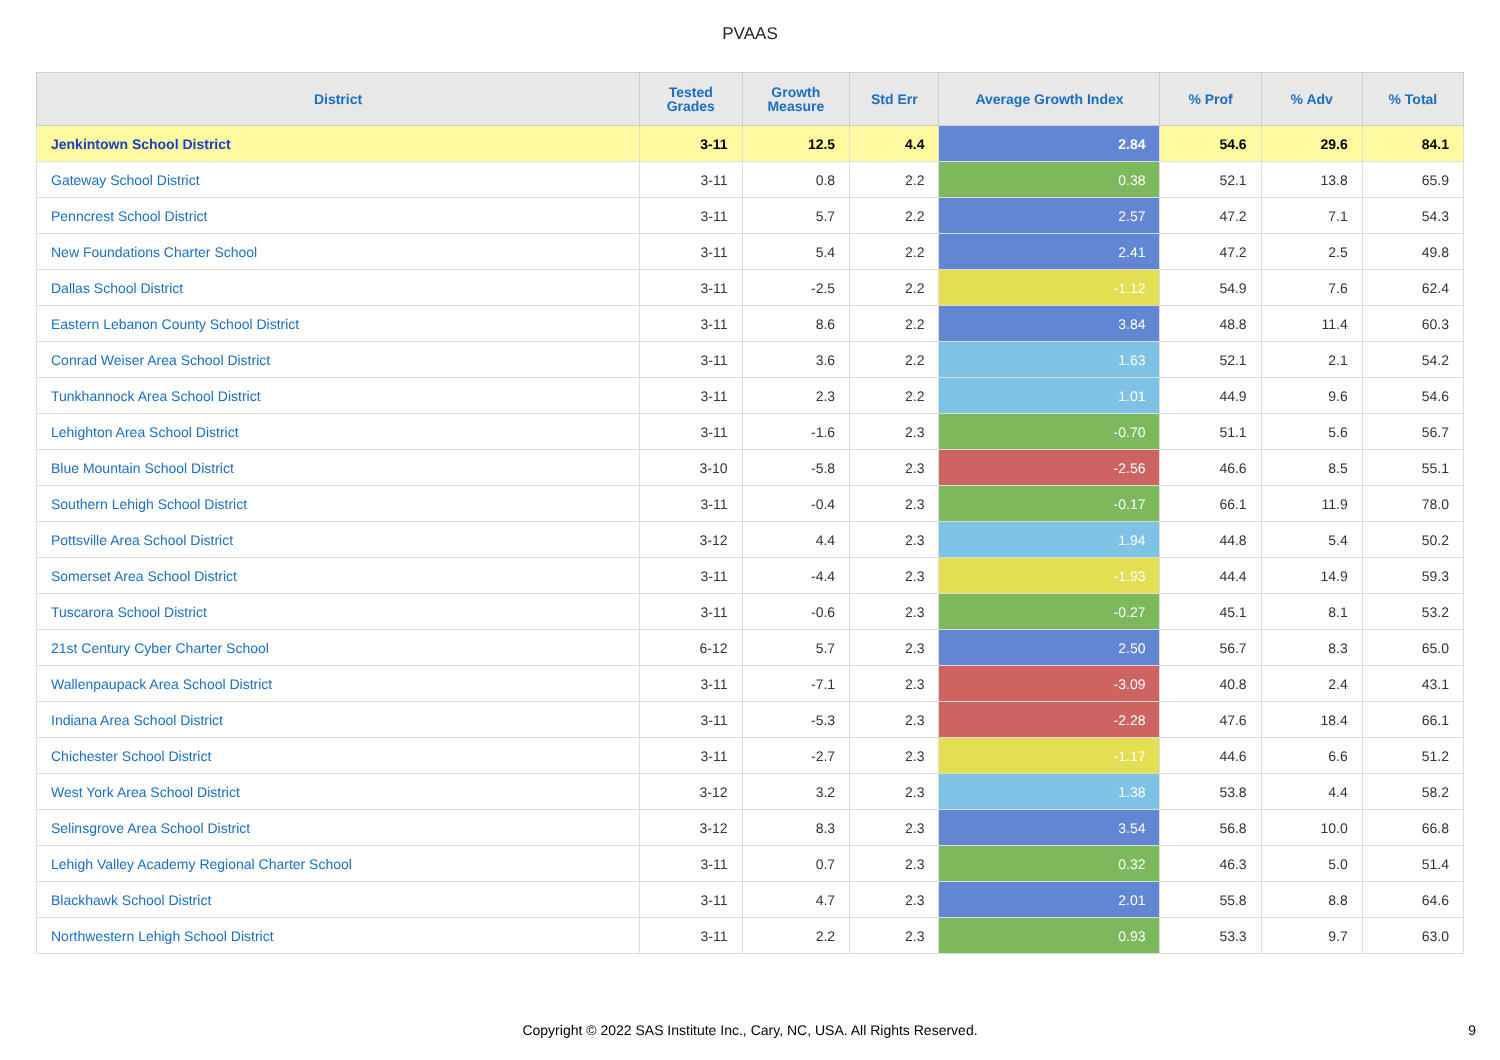PVAAS
| District | Tested Grades | Growth Measure | Std Err | Average Growth Index | % Prof | % Adv | % Total |
| --- | --- | --- | --- | --- | --- | --- | --- |
| Jenkintown School District | 3-11 | 12.5 | 4.4 | 2.84 | 54.6 | 29.6 | 84.1 |
| Gateway School District | 3-11 | 0.8 | 2.2 | 0.38 | 52.1 | 13.8 | 65.9 |
| Penncrest School District | 3-11 | 5.7 | 2.2 | 2.57 | 47.2 | 7.1 | 54.3 |
| New Foundations Charter School | 3-11 | 5.4 | 2.2 | 2.41 | 47.2 | 2.5 | 49.8 |
| Dallas School District | 3-11 | -2.5 | 2.2 | -1.12 | 54.9 | 7.6 | 62.4 |
| Eastern Lebanon County School District | 3-11 | 8.6 | 2.2 | 3.84 | 48.8 | 11.4 | 60.3 |
| Conrad Weiser Area School District | 3-11 | 3.6 | 2.2 | 1.63 | 52.1 | 2.1 | 54.2 |
| Tunkhannock Area School District | 3-11 | 2.3 | 2.2 | 1.01 | 44.9 | 9.6 | 54.6 |
| Lehighton Area School District | 3-11 | -1.6 | 2.3 | -0.70 | 51.1 | 5.6 | 56.7 |
| Blue Mountain School District | 3-10 | -5.8 | 2.3 | -2.56 | 46.6 | 8.5 | 55.1 |
| Southern Lehigh School District | 3-11 | -0.4 | 2.3 | -0.17 | 66.1 | 11.9 | 78.0 |
| Pottsville Area School District | 3-12 | 4.4 | 2.3 | 1.94 | 44.8 | 5.4 | 50.2 |
| Somerset Area School District | 3-11 | -4.4 | 2.3 | -1.93 | 44.4 | 14.9 | 59.3 |
| Tuscarora School District | 3-11 | -0.6 | 2.3 | -0.27 | 45.1 | 8.1 | 53.2 |
| 21st Century Cyber Charter School | 6-12 | 5.7 | 2.3 | 2.50 | 56.7 | 8.3 | 65.0 |
| Wallenpaupack Area School District | 3-11 | -7.1 | 2.3 | -3.09 | 40.8 | 2.4 | 43.1 |
| Indiana Area School District | 3-11 | -5.3 | 2.3 | -2.28 | 47.6 | 18.4 | 66.1 |
| Chichester School District | 3-11 | -2.7 | 2.3 | -1.17 | 44.6 | 6.6 | 51.2 |
| West York Area School District | 3-12 | 3.2 | 2.3 | 1.38 | 53.8 | 4.4 | 58.2 |
| Selinsgrove Area School District | 3-12 | 8.3 | 2.3 | 3.54 | 56.8 | 10.0 | 66.8 |
| Lehigh Valley Academy Regional Charter School | 3-11 | 0.7 | 2.3 | 0.32 | 46.3 | 5.0 | 51.4 |
| Blackhawk School District | 3-11 | 4.7 | 2.3 | 2.01 | 55.8 | 8.8 | 64.6 |
| Northwestern Lehigh School District | 3-11 | 2.2 | 2.3 | 0.93 | 53.3 | 9.7 | 63.0 |
Copyright © 2022 SAS Institute Inc., Cary, NC, USA. All Rights Reserved. 9